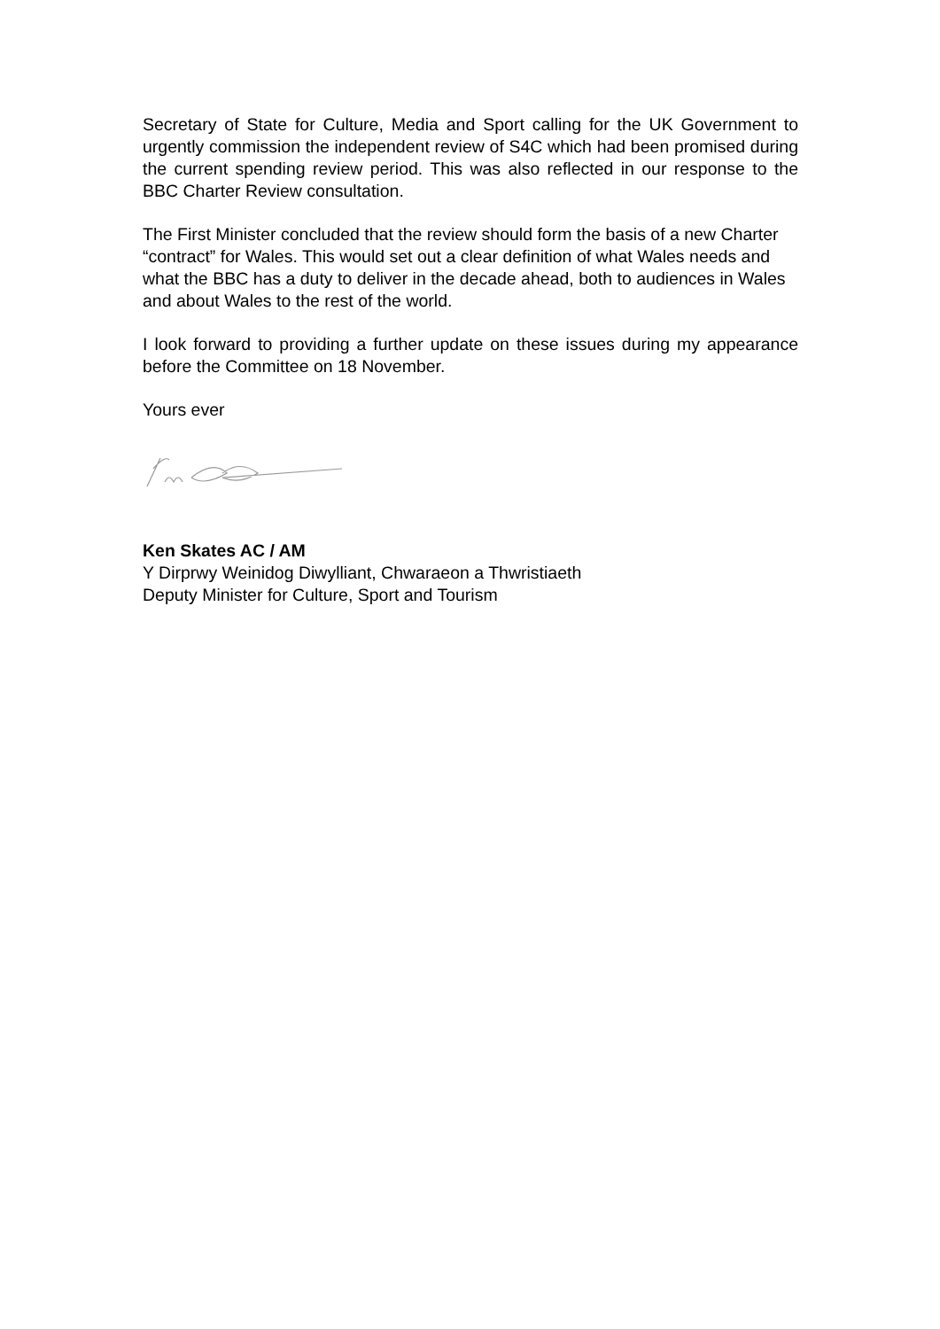Secretary of State for Culture, Media and Sport calling for the UK Government to urgently commission the independent review of S4C which had been promised during the current spending review period. This was also reflected in our response to the BBC Charter Review consultation.
The First Minister concluded that the review should form the basis of a new Charter “contract” for Wales. This would set out a clear definition of what Wales needs and what the BBC has a duty to deliver in the decade ahead, both to audiences in Wales and about Wales to the rest of the world.
I look forward to providing a further update on these issues during my appearance before the Committee on 18 November.
Yours ever
Ken Skates AC / AM
Y Dirprwy Weinidog Diwylliant, Chwaraeon a Thwristiaeth
Deputy Minister for Culture, Sport and Tourism